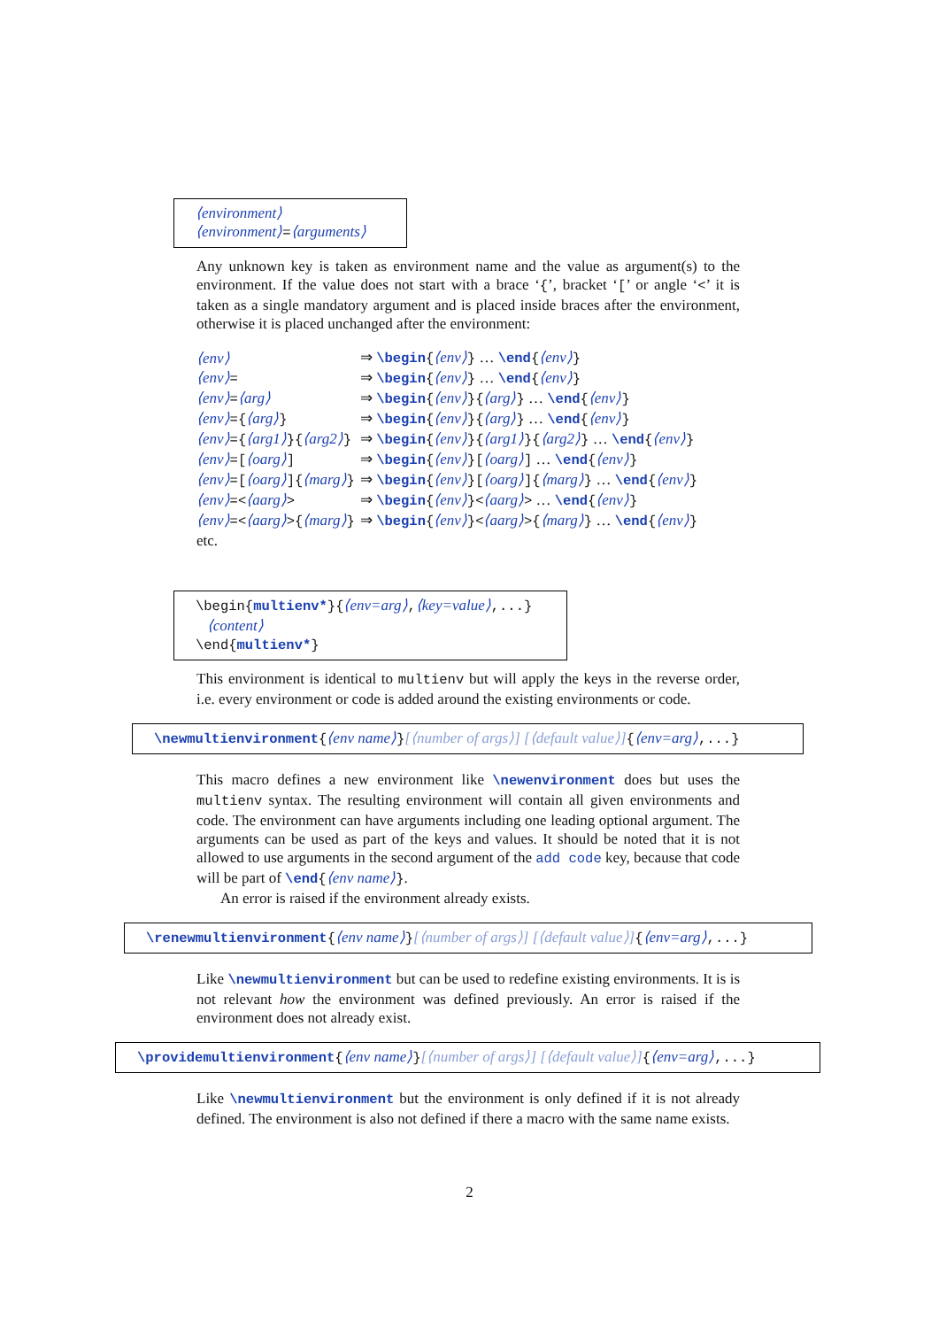⟨environment⟩
⟨environment⟩=⟨arguments⟩
Any unknown key is taken as environment name and the value as argument(s) to the environment. If the value does not start with a brace ‘{’, bracket ‘[’ or angle ‘<’ it is taken as a single mandatory argument and is placed inside braces after the environment, otherwise it is placed unchanged after the environment:
| ⟨env⟩ | ⇒ \begin { ⟨env⟩ } … \end { ⟨env⟩ } |
| ⟨env⟩ = | ⇒ \begin { ⟨env⟩ } … \end { ⟨env⟩ } |
| ⟨env⟩ = ⟨arg⟩ | ⇒ \begin { ⟨env⟩ }{ ⟨arg⟩ } … \end { ⟨env⟩ } |
| ⟨env⟩ ={ ⟨arg⟩ } | ⇒ \begin { ⟨env⟩ }{ ⟨arg⟩ } … \end { ⟨env⟩ } |
| ⟨env⟩ ={ ⟨arg1⟩ }{ ⟨arg2⟩ } | ⇒ \begin { ⟨env⟩ }{ ⟨arg1⟩ }{ ⟨arg2⟩ } … \end { ⟨env⟩ } |
| ⟨env⟩ =[ ⟨oarg⟩ ] | ⇒ \begin { ⟨env⟩ }[ ⟨oarg⟩ ] … \end { ⟨env⟩ } |
| ⟨env⟩ =[ ⟨oarg⟩ ]{ ⟨marg⟩ } | ⇒ \begin { ⟨env⟩ }[ ⟨oarg⟩ ]{ ⟨marg⟩ } … \end { ⟨env⟩ } |
| ⟨env⟩ =< ⟨aarg⟩ > | ⇒ \begin { ⟨env⟩ }< ⟨aarg⟩ > … \end { ⟨env⟩ } |
| ⟨env⟩ =< ⟨aarg⟩ >{ ⟨marg⟩ } | ⇒ \begin { ⟨env⟩ }< ⟨aarg⟩ >{ ⟨marg⟩ } … \end { ⟨env⟩ } |
etc.
\begin{multienv*}{⟨env=arg⟩,⟨key=value⟩,...}
⟨content⟩
\end{multienv*}
This environment is identical to multienv but will apply the keys in the reverse order, i.e. every environment or code is added around the existing environments or code.
\newmultienvironment{⟨env name⟩}[⟨number of args⟩] [⟨default value⟩]{⟨env=arg⟩,...}
This macro defines a new environment like \newenvironment does but uses the multienv syntax. The resulting environment will contain all given environments and code. The environment can have arguments including one leading optional argument. The arguments can be used as part of the keys and values. It should be noted that it is not allowed to use arguments in the second argument of the add code key, because that code will be part of \end{⟨env name⟩}.
An error is raised if the environment already exists.
\renewmultienvironment{⟨env name⟩}[⟨number of args⟩] [⟨default value⟩]{⟨env=arg⟩,...}
Like \newmultienvironment but can be used to redefine existing environments. It is is not relevant how the environment was defined previously. An error is raised if the environment does not already exist.
\providemultienvironment{⟨env name⟩}[⟨number of args⟩] [⟨default value⟩]{⟨env=arg⟩,...}
Like \newmultienvironment but the environment is only defined if it is not already defined. The environment is also not defined if there a macro with the same name exists.
2